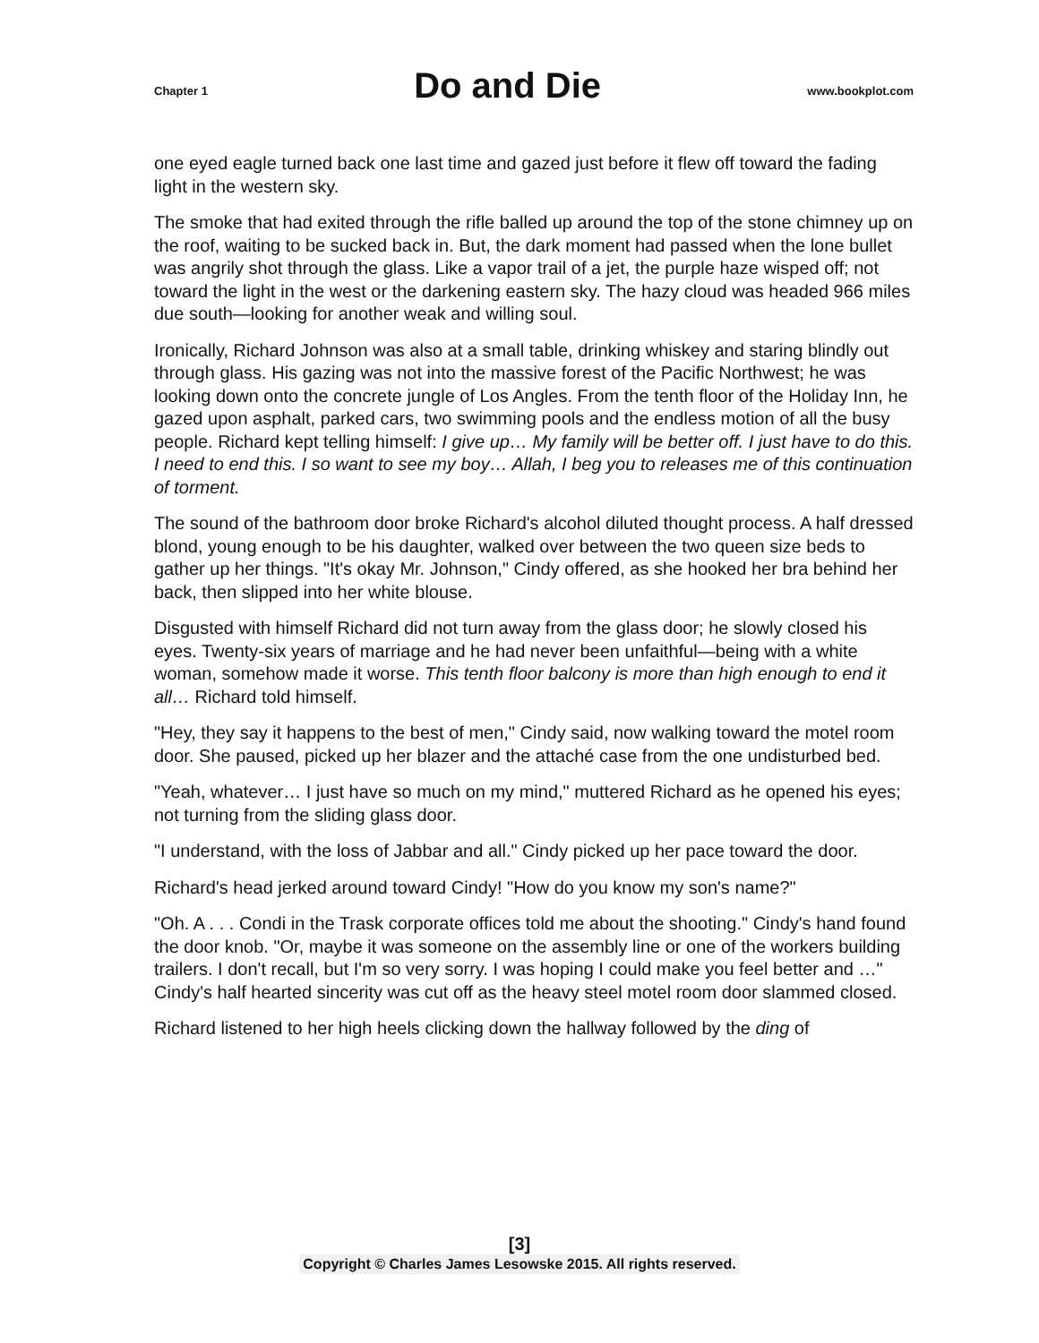Chapter 1 Do and Die www.bookplot.com
one eyed eagle turned back one last time and gazed just before it flew off toward the fading light in the western sky.
The smoke that had exited through the rifle balled up around the top of the stone chimney up on the roof, waiting to be sucked back in. But, the dark moment had passed when the lone bullet was angrily shot through the glass. Like a vapor trail of a jet, the purple haze wisped off; not toward the light in the west or the darkening eastern sky. The hazy cloud was headed 966 miles due south—looking for another weak and willing soul.
Ironically, Richard Johnson was also at a small table, drinking whiskey and staring blindly out through glass. His gazing was not into the massive forest of the Pacific Northwest; he was looking down onto the concrete jungle of Los Angles. From the tenth floor of the Holiday Inn, he gazed upon asphalt, parked cars, two swimming pools and the endless motion of all the busy people. Richard kept telling himself: I give up… My family will be better off. I just have to do this. I need to end this. I so want to see my boy… Allah, I beg you to releases me of this continuation of torment.
The sound of the bathroom door broke Richard's alcohol diluted thought process. A half dressed blond, young enough to be his daughter, walked over between the two queen size beds to gather up her things. "It's okay Mr. Johnson," Cindy offered, as she hooked her bra behind her back, then slipped into her white blouse.
Disgusted with himself Richard did not turn away from the glass door; he slowly closed his eyes. Twenty-six years of marriage and he had never been unfaithful—being with a white woman, somehow made it worse. This tenth floor balcony is more than high enough to end it all… Richard told himself.
"Hey, they say it happens to the best of men," Cindy said, now walking toward the motel room door. She paused, picked up her blazer and the attaché case from the one undisturbed bed.
"Yeah, whatever… I just have so much on my mind," muttered Richard as he opened his eyes; not turning from the sliding glass door.
"I understand, with the loss of Jabbar and all." Cindy picked up her pace toward the door.
Richard's head jerked around toward Cindy! "How do you know my son's name?"
"Oh. A . . . Condi in the Trask corporate offices told me about the shooting." Cindy's hand found the door knob. "Or, maybe it was someone on the assembly line or one of the workers building trailers. I don't recall, but I'm so very sorry. I was hoping I could make you feel better and …" Cindy's half hearted sincerity was cut off as the heavy steel motel room door slammed closed.
Richard listened to her high heels clicking down the hallway followed by the ding of
[3]
Copyright © Charles James Lesowske 2015. All rights reserved.